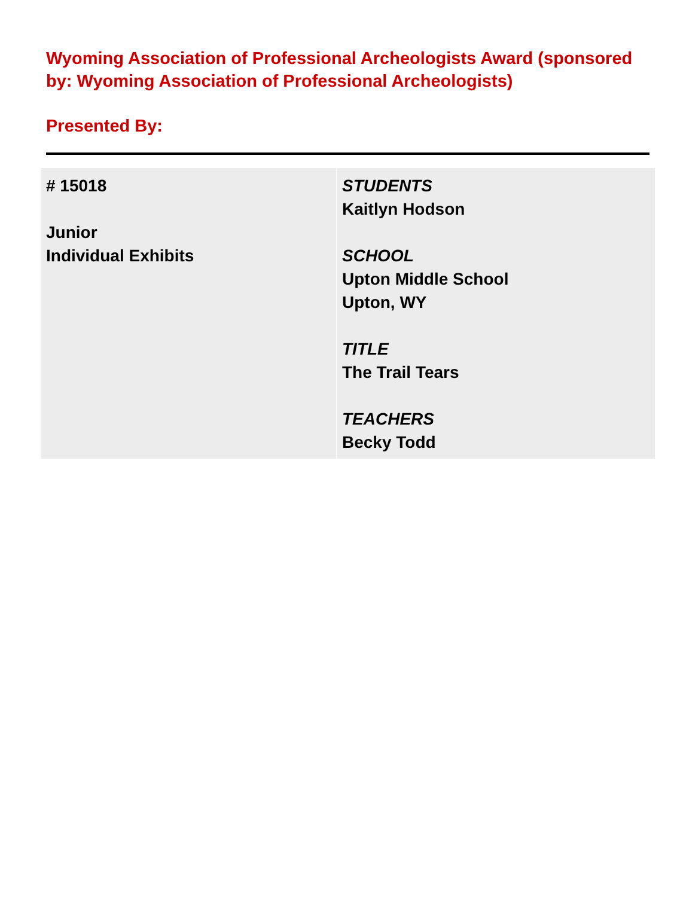Wyoming Association of Professional Archeologists Award (sponsored by: Wyoming Association of Professional Archeologists)
Presented By:
| # 15018 Junior Individual Exhibits | STUDENTS Kaitlyn Hodson SCHOOL Upton Middle School Upton, WY TITLE The Trail Tears TEACHERS Becky Todd |